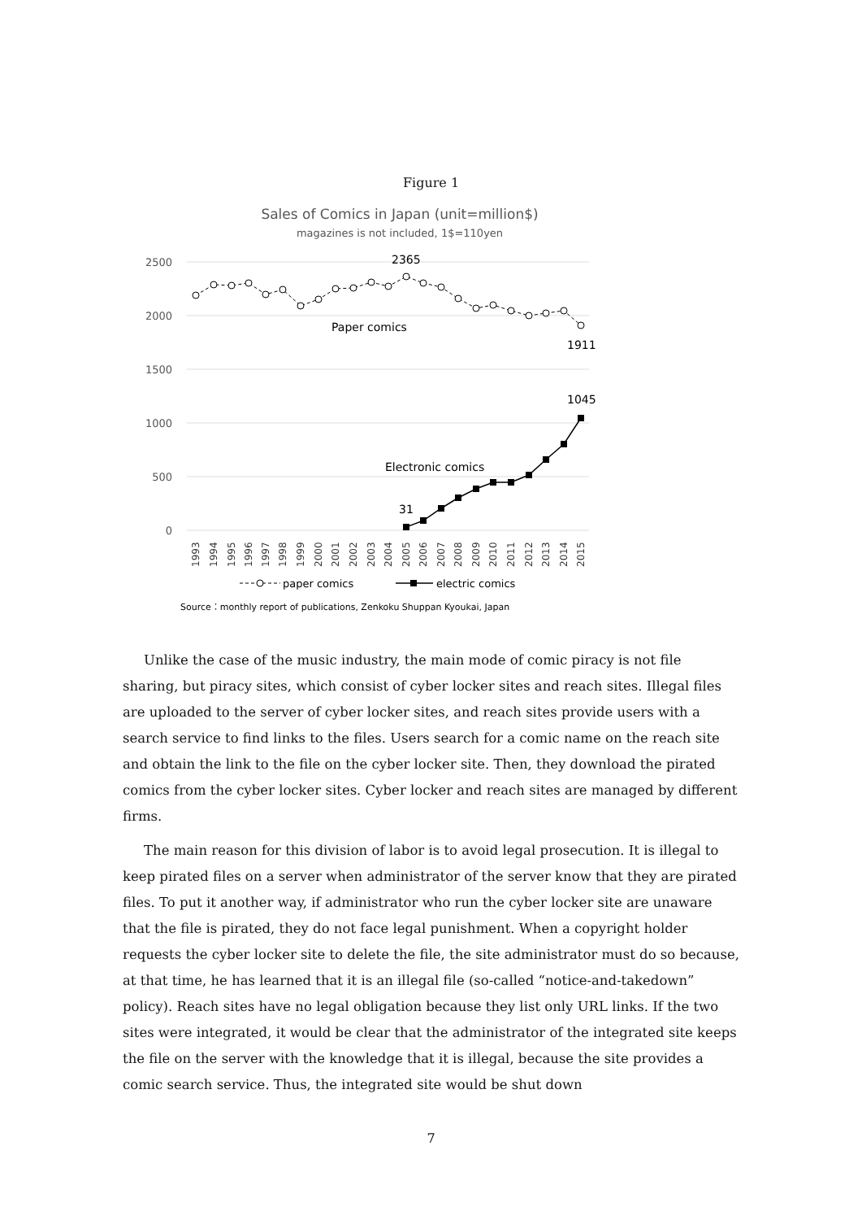Figure 1
Sales of Comics in Japan (unit=million$)
magazines is not included, 1$=110yen
2500
2000
1500
1000
500
0
2365
Paper comics
1911
1045
Electronic comics
31
1993
1994
1995
1996
1997
1998
1999
2000
2001
2002
2003
2004
2005
2006
2007
2008
2009
2010
2011
2012
2013
2014
2015
paper comics
electric comics
Source：monthly report of publications, Zenkoku Shuppan Kyoukai, Japan
Unlike the case of the music industry, the main mode of comic piracy is not file sharing, but piracy sites, which consist of cyber locker sites and reach sites. Illegal files are uploaded to the server of cyber locker sites, and reach sites provide users with a search service to find links to the files. Users search for a comic name on the reach site and obtain the link to the file on the cyber locker site. Then, they download the pirated comics from the cyber locker sites. Cyber locker and reach sites are managed by different firms.
The main reason for this division of labor is to avoid legal prosecution. It is illegal to keep pirated files on a server when administrator of the server know that they are pirated files. To put it another way, if administrator who run the cyber locker site are unaware that the file is pirated, they do not face legal punishment. When a copyright holder requests the cyber locker site to delete the file, the site administrator must do so because, at that time, he has learned that it is an illegal file (so-called “notice-and-takedown” policy). Reach sites have no legal obligation because they list only URL links. If the two sites were integrated, it would be clear that the administrator of the integrated site keeps the file on the server with the knowledge that it is illegal, because the site provides a comic search service. Thus, the integrated site would be shut down
7